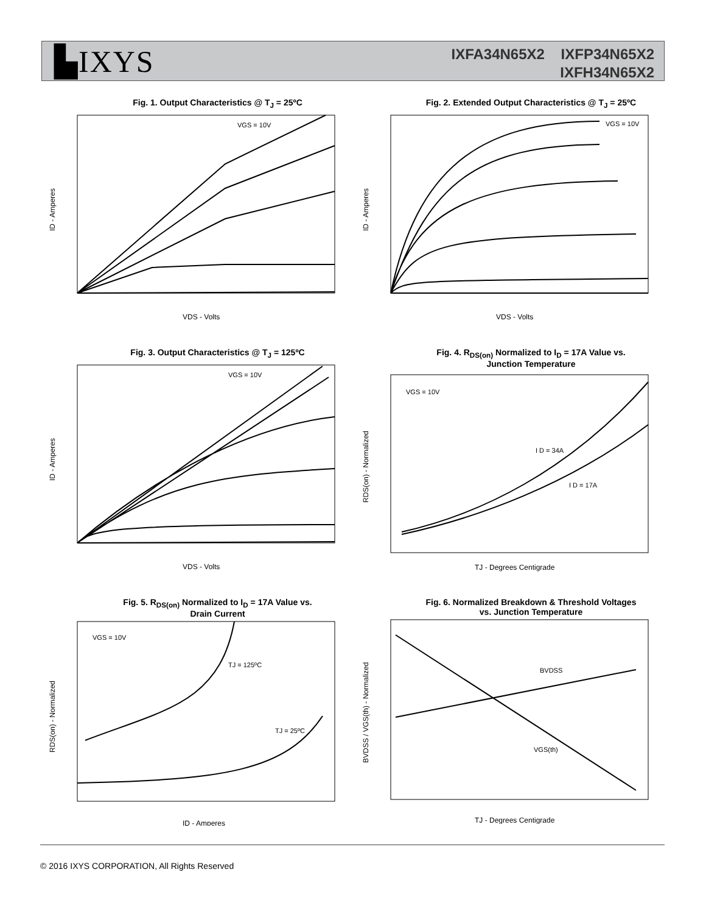▙IXYS
IXFA34N65X2 IXFP34N65X2
IXFH34N65X2
Fig. 1. Output Characteristics @ T<sub>J</sub> = 25ºC
ID - Amperes
VDS - Volts
VGS = 10V
Fig. 2. Extended Output Characteristics @ T<sub>J</sub> = 25ºC
ID - Amperes
VDS - Volts
VGS = 10V
Fig. 3. Output Characteristics @ T<sub>J</sub> = 125ºC
ID - Amperes
VDS - Volts
VGS = 10V
Fig. 4. R<sub>DS(on)</sub> Normalized to I<sub>D</sub> = 17A Value vs.
Junction Temperature
RDS(on) - Normalized
TJ - Degrees Centigrade
VGS = 10V
I D = 34A
I D = 17A
Fig. 5. R<sub>DS(on)</sub> Normalized to I<sub>D</sub> = 17A Value vs.
Drain Current
RDS(on) - Normalized
ID - Amperes
VGS = 10V
TJ = 125ºC
TJ = 25ºC
Fig. 6. Normalized Breakdown & Threshold Voltages
vs. Junction Temperature
BVDSS / VGS(th) - Normalized
TJ - Degrees Centigrade
BVDSS
VGS(th)
© 2016 IXYS CORPORATION, All Rights Reserved